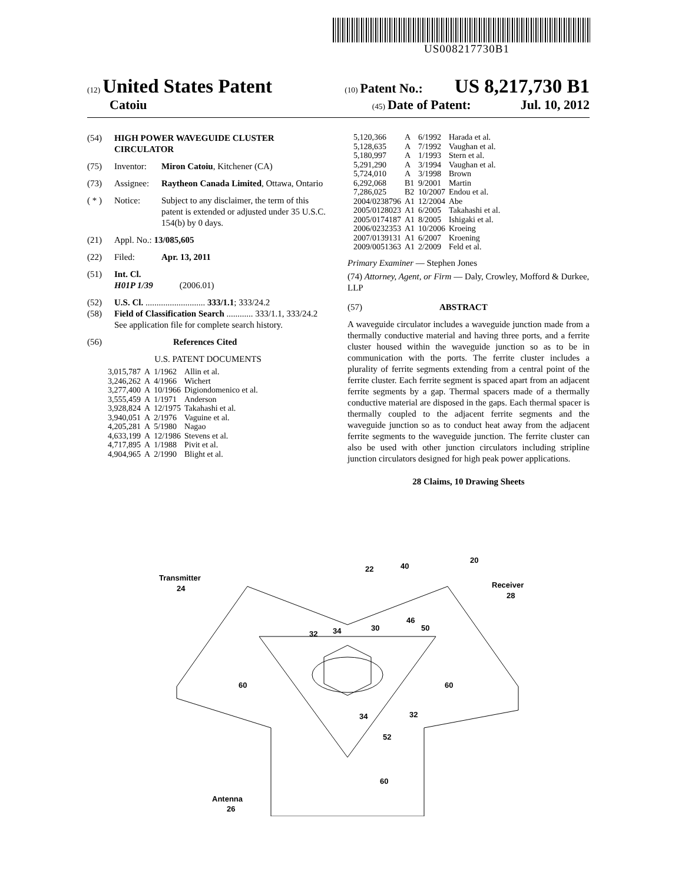US008217730B1
(12) United States Patent (10) Patent No.: US 8,217,730 B1
Catoiu (45) Date of Patent: Jul. 10, 2012
(54) HIGH POWER WAVEGUIDE CLUSTER CIRCULATOR
(75) Inventor: Miron Catoiu, Kitchener (CA)
(73) Assignee: Raytheon Canada Limited, Ottawa, Ontario
( * ) Notice: Subject to any disclaimer, the term of this patent is extended or adjusted under 35 U.S.C. 154(b) by 0 days.
(21) Appl. No.: 13/085,605
(22) Filed: Apr. 13, 2011
(51) Int. Cl.
H01P 1/39 (2006.01)
(52) U.S. Cl. ........................... 333/1.1; 333/24.2
(58) Field of Classification Search ............ 333/1.1, 333/24.2
See application file for complete search history.
(56) References Cited
U.S. PATENT DOCUMENTS
| 3,015,787 | A | 1/1962 | Allin et al. |
| 3,246,262 | A | 4/1966 | Wichert |
| 3,277,400 | A | 10/1966 | Digiondomenico et al. |
| 3,555,459 | A | 1/1971 | Anderson |
| 3,928,824 | A | 12/1975 | Takahashi et al. |
| 3,940,051 | A | 2/1976 | Vaguine et al. |
| 4,205,281 | A | 5/1980 | Nagao |
| 4,633,199 | A | 12/1986 | Stevens et al. |
| 4,717,895 | A | 1/1988 | Pivit et al. |
| 4,904,965 | A | 2/1990 | Blight et al. |
| 5,120,366 | A | 6/1992 | Harada et al. |
| 5,128,635 | A | 7/1992 | Vaughan et al. |
| 5,180,997 | A | 1/1993 | Stern et al. |
| 5,291,290 | A | 3/1994 | Vaughan et al. |
| 5,724,010 | A | 3/1998 | Brown |
| 6,292,068 | B1 | 9/2001 | Martin |
| 7,286,025 | B2 | 10/2007 | Endou et al. |
| 2004/0238796 | A1 | 12/2004 | Abe |
| 2005/0128023 | A1 | 6/2005 | Takahashi et al. |
| 2005/0174187 | A1 | 8/2005 | Ishigaki et al. |
| 2006/0232353 | A1 | 10/2006 | Kroeing |
| 2007/0139131 | A1 | 6/2007 | Kroening |
| 2009/0051363 | A1 | 2/2009 | Feld et al. |
Primary Examiner — Stephen Jones
(74) Attorney, Agent, or Firm — Daly, Crowley, Mofford & Durkee, LLP
(57) ABSTRACT
A waveguide circulator includes a waveguide junction made from a thermally conductive material and having three ports, and a ferrite cluster housed within the waveguide junction so as to be in communication with the ports. The ferrite cluster includes a plurality of ferrite segments extending from a central point of the ferrite cluster. Each ferrite segment is spaced apart from an adjacent ferrite segments by a gap. Thermal spacers made of a thermally conductive material are disposed in the gaps. Each thermal spacer is thermally coupled to the adjacent ferrite segments and the waveguide junction so as to conduct heat away from the adjacent ferrite segments to the waveguide junction. The ferrite cluster can also be used with other junction circulators including stripline junction circulators designed for high peak power applications.
28 Claims, 10 Drawing Sheets
Transmitter
24
Receiver
28
Antenna
26
22
40
20
46
50
30
32
34
60
60
34
32
52
60